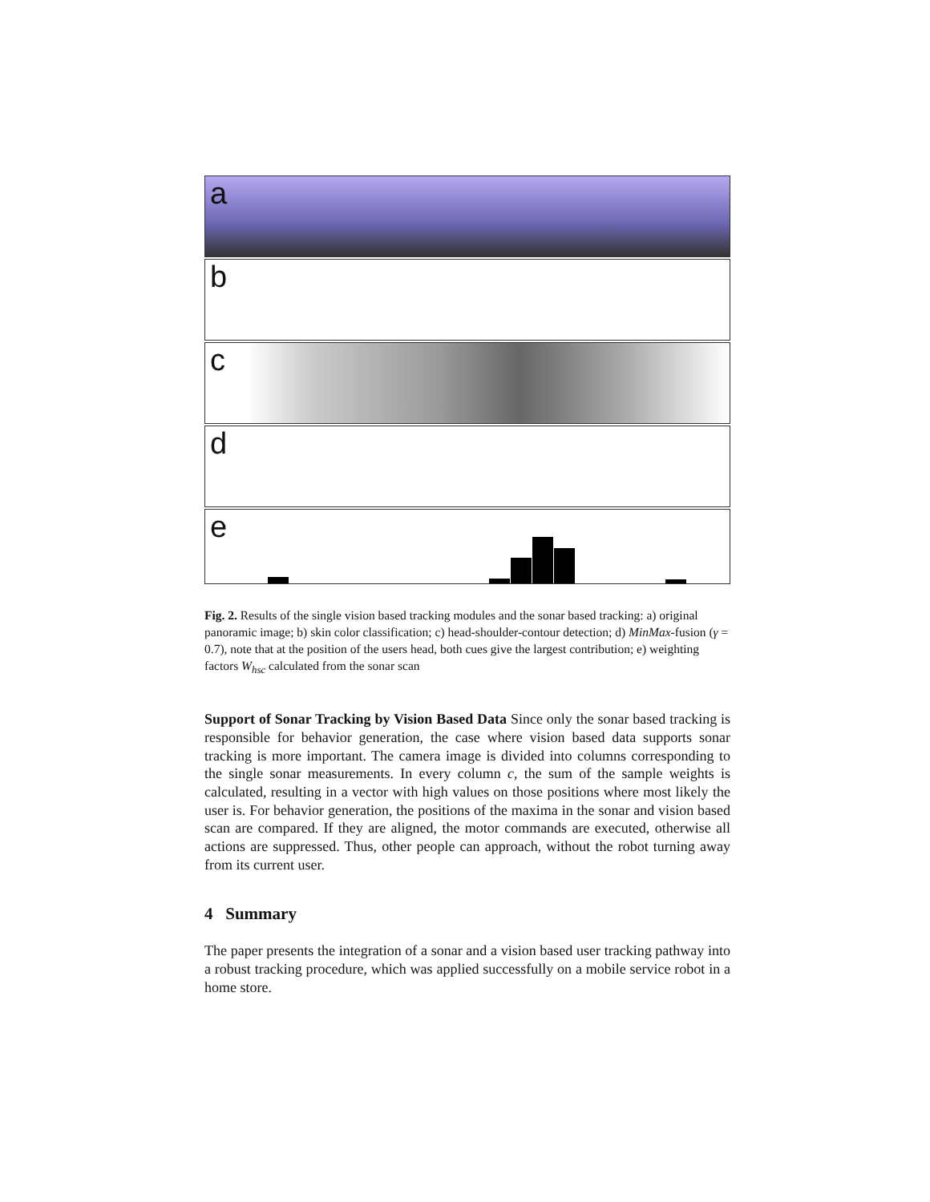a
b
c
d
e
Fig. 2. Results of the single vision based tracking modules and the sonar based tracking: a) original panoramic image; b) skin color classification; c) head-shoulder-contour detection; d) MinMax-fusion (γ = 0.7), note that at the position of the users head, both cues give the largest contribution; e) weighting factors W<sub>hsc</sub> calculated from the sonar scan
Support of Sonar Tracking by Vision Based Data Since only the sonar based tracking is responsible for behavior generation, the case where vision based data supports sonar tracking is more important. The camera image is divided into columns corresponding to the single sonar measurements. In every column c, the sum of the sample weights is calculated, resulting in a vector with high values on those positions where most likely the user is. For behavior generation, the positions of the maxima in the sonar and vision based scan are compared. If they are aligned, the motor commands are executed, otherwise all actions are suppressed. Thus, other people can approach, without the robot turning away from its current user.
4 Summary
The paper presents the integration of a sonar and a vision based user tracking pathway into a robust tracking procedure, which was applied successfully on a mobile service robot in a home store.